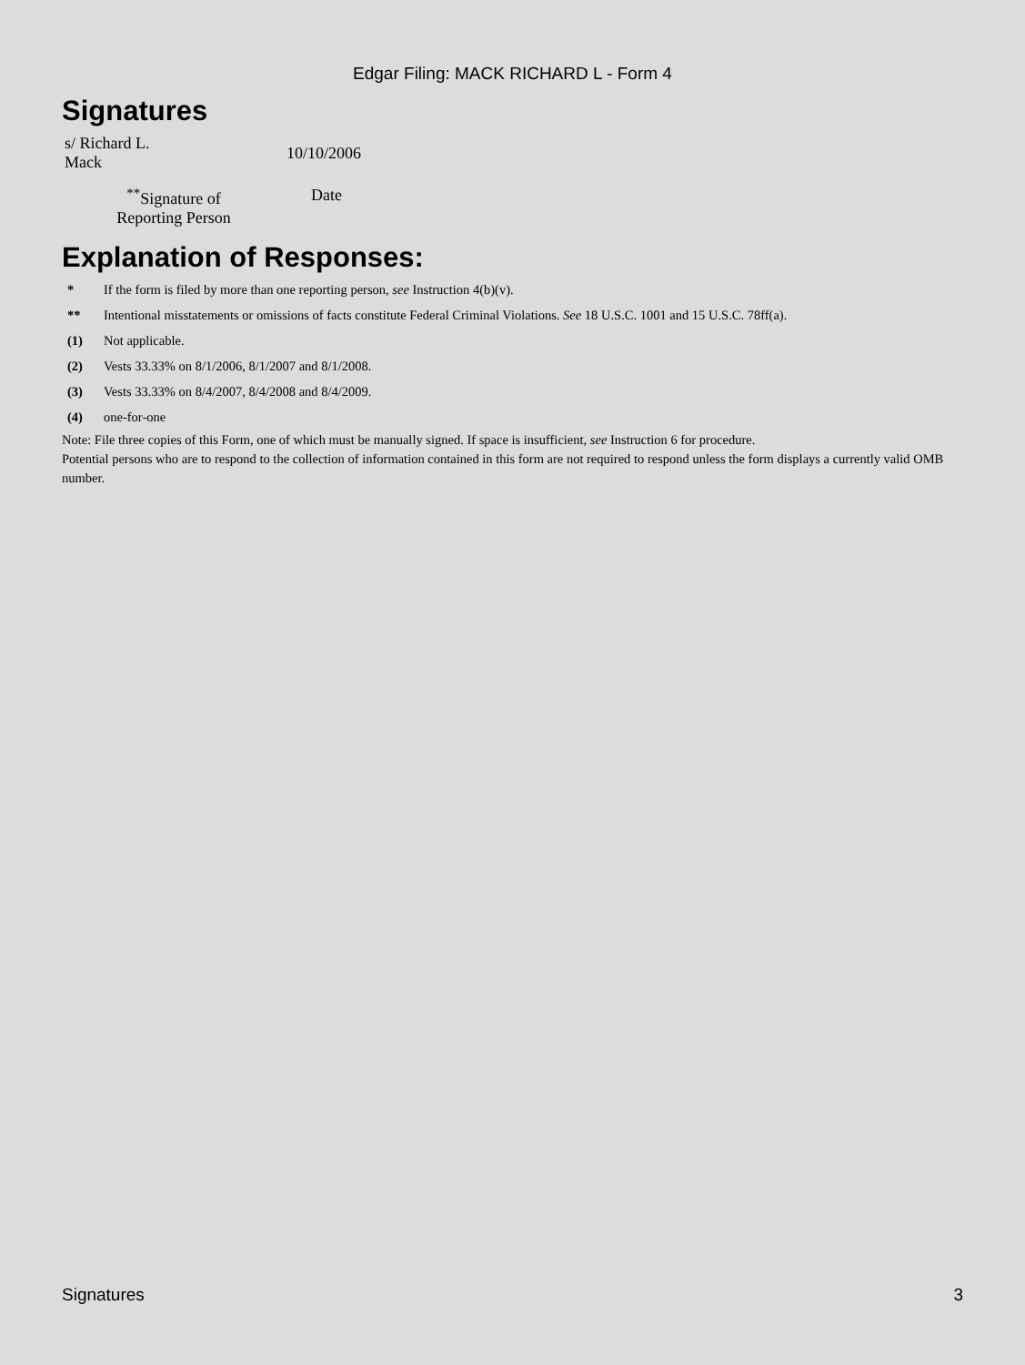Edgar Filing: MACK RICHARD L - Form 4
Signatures
| s/ Richard L. Mack | 10/10/2006 |
| <sup>**</sup> Signature of Reporting Person | Date |
Explanation of Responses:
| * | If the form is filed by more than one reporting person, see Instruction 4(b)(v). |
| ** | Intentional misstatements or omissions of facts constitute Federal Criminal Violations. See 18 U.S.C. 1001 and 15 U.S.C. 78ff(a). |
| (1) | Not applicable. |
| (2) | Vests 33.33% on 8/1/2006, 8/1/2007 and 8/1/2008. |
| (3) | Vests 33.33% on 8/4/2007, 8/4/2008 and 8/4/2009. |
| (4) | one-for-one |
Note: File three copies of this Form, one of which must be manually signed. If space is insufficient, see Instruction 6 for procedure.
Potential persons who are to respond to the collection of information contained in this form are not required to respond unless the form displays a currently valid OMB number.
Signatures 3